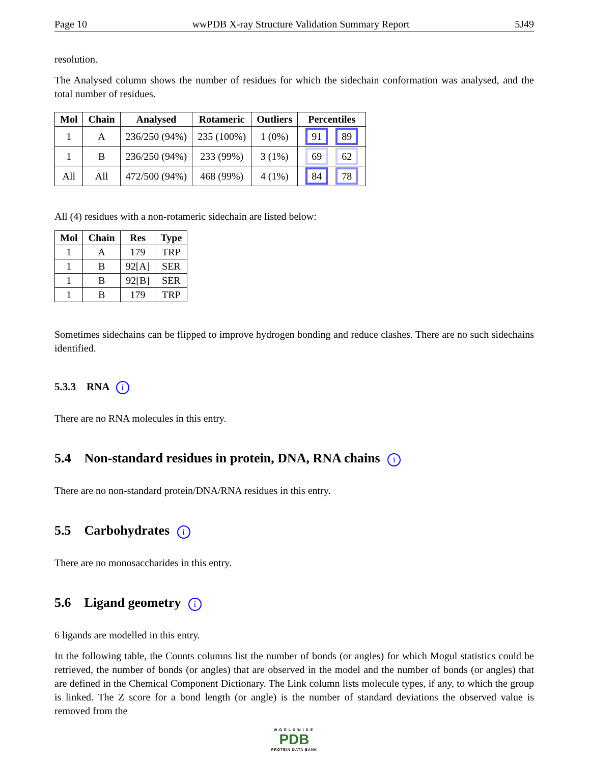Page 10 wwPDB X-ray Structure Validation Summary Report 5J49
resolution.
The Analysed column shows the number of residues for which the sidechain conformation was analysed, and the total number of residues.
| Mol | Chain | Analysed | Rotameric | Outliers | Percentiles |
| --- | --- | --- | --- | --- | --- |
| 1 | A | 236/250 (94%) | 235 (100%) | 1 (0%) | 91 89 |
| 1 | B | 236/250 (94%) | 233 (99%) | 3 (1%) | 69 62 |
| All | All | 472/500 (94%) | 468 (99%) | 4 (1%) | 84 78 |
All (4) residues with a non-rotameric sidechain are listed below:
| Mol | Chain | Res | Type |
| --- | --- | --- | --- |
| 1 | A | 179 | TRP |
| 1 | B | 92[A] | SER |
| 1 | B | 92[B] | SER |
| 1 | B | 179 | TRP |
Sometimes sidechains can be flipped to improve hydrogen bonding and reduce clashes. There are no such sidechains identified.
5.3.3 RNA i
There are no RNA molecules in this entry.
5.4 Non-standard residues in protein, DNA, RNA chains i
There are no non-standard protein/DNA/RNA residues in this entry.
5.5 Carbohydrates i
There are no monosaccharides in this entry.
5.6 Ligand geometry i
6 ligands are modelled in this entry.
In the following table, the Counts columns list the number of bonds (or angles) for which Mogul statistics could be retrieved, the number of bonds (or angles) that are observed in the model and the number of bonds (or angles) that are defined in the Chemical Component Dictionary. The Link column lists molecule types, if any, to which the group is linked. The Z score for a bond length (or angle) is the number of standard deviations the observed value is removed from the
WORLDWIDE
PDB
PROTEIN DATA BANK